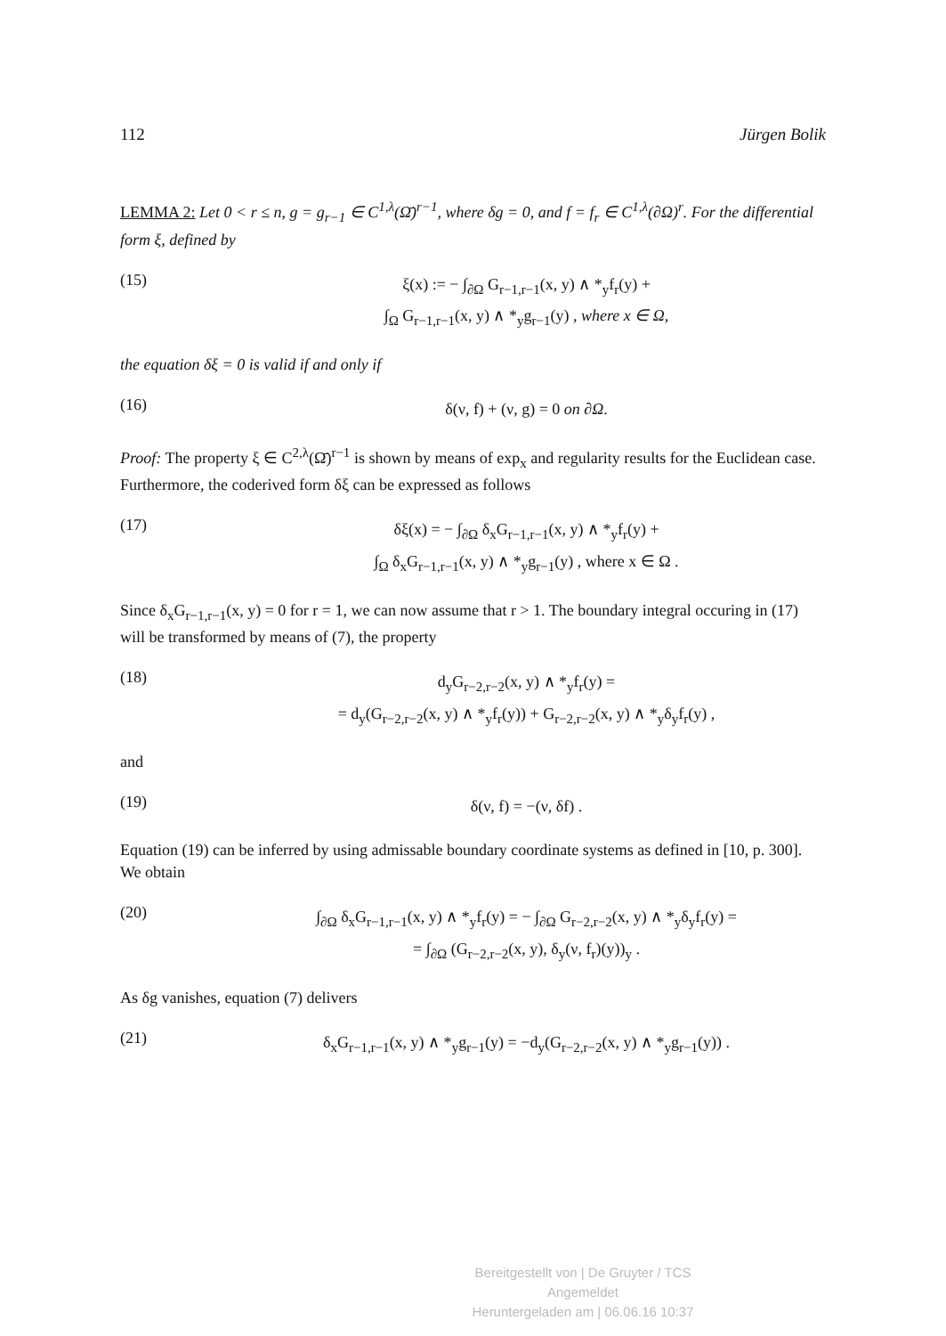112 Jürgen Bolik
LEMMA 2: Let 0 < r ≤ n, g = g<sub>r−1</sub> ∈ C<sup>1,λ</sup>(Ω̄)<sup>r−1</sup>, where δg = 0, and f = f<sub>r</sub> ∈ C<sup>1,λ</sup>(∂Ω)<sup>r</sup>. For the differential form ξ, defined by
(15)
ξ(x) := − ∫<sub>∂Ω</sub> G<sub>r−1,r−1</sub>(x, y) ∧ *<sub>y</sub>f<sub>r</sub>(y) +
∫<sub>Ω</sub> G<sub>r−1,r−1</sub>(x, y) ∧ *<sub>y</sub>g<sub>r−1</sub>(y) , where x ∈ Ω,
the equation δξ = 0 is valid if and only if
(16)
δ(ν, f) + (ν, g) = 0 on ∂Ω.
Proof: The property ξ ∈ C<sup>2,λ</sup>(Ω̄)<sup>r−1</sup> is shown by means of exp<sub>x</sub> and regularity results for the Euclidean case. Furthermore, the coderived form δξ can be expressed as follows
(17)
δξ(x) = − ∫<sub>∂Ω</sub> δ<sub>x</sub>G<sub>r−1,r−1</sub>(x, y) ∧ *<sub>y</sub>f<sub>r</sub>(y) +
∫<sub>Ω</sub> δ<sub>x</sub>G<sub>r−1,r−1</sub>(x, y) ∧ *<sub>y</sub>g<sub>r−1</sub>(y) , where x ∈ Ω .
Since δ<sub>x</sub>G<sub>r−1,r−1</sub>(x, y) = 0 for r = 1, we can now assume that r > 1. The boundary integral occuring in (17) will be transformed by means of (7), the property
(18)
d<sub>y</sub>G<sub>r−2,r−2</sub>(x, y) ∧ *<sub>y</sub>f<sub>r</sub>(y) =
= d<sub>y</sub>(G<sub>r−2,r−2</sub>(x, y) ∧ *<sub>y</sub>f<sub>r</sub>(y)) + G<sub>r−2,r−2</sub>(x, y) ∧ *<sub>y</sub>δ<sub>y</sub>f<sub>r</sub>(y) ,
and
(19)
δ(ν, f) = −(ν, δf) .
Equation (19) can be inferred by using admissable boundary coordinate systems as defined in [10, p. 300]. We obtain
(20)
∫<sub>∂Ω</sub> δ<sub>x</sub>G<sub>r−1,r−1</sub>(x, y) ∧ *<sub>y</sub>f<sub>r</sub>(y) = − ∫<sub>∂Ω</sub> G<sub>r−2,r−2</sub>(x, y) ∧ *<sub>y</sub>δ<sub>y</sub>f<sub>r</sub>(y) =
= ∫<sub>∂Ω</sub> (G<sub>r−2,r−2</sub>(x, y), δ<sub>y</sub>(ν, f<sub>r</sub>)(y))<sub>y</sub> .
As δg vanishes, equation (7) delivers
(21)
δ<sub>x</sub>G<sub>r−1,r−1</sub>(x, y) ∧ *<sub>y</sub>g<sub>r−1</sub>(y) = −d<sub>y</sub>(G<sub>r−2,r−2</sub>(x, y) ∧ *<sub>y</sub>g<sub>r−1</sub>(y)) .
Bereitgestellt von | De Gruyter / TCS
Angemeldet
Heruntergeladen am | 06.06.16 10:37